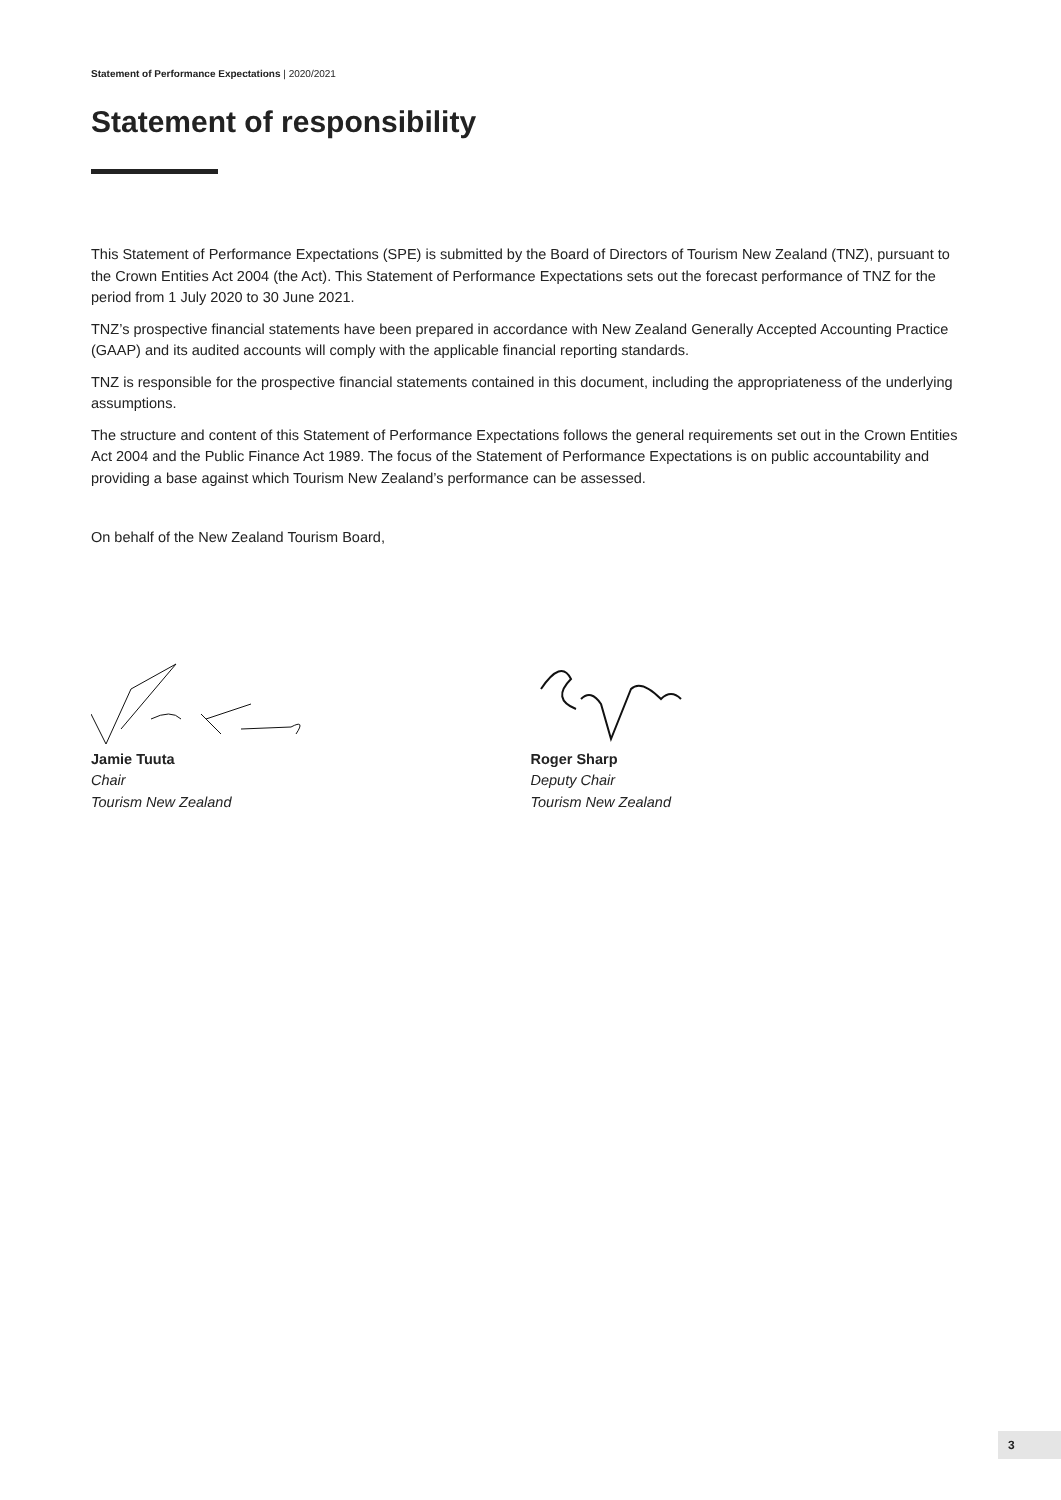Statement of Performance Expectations | 2020/2021
Statement of responsibility
This Statement of Performance Expectations (SPE) is submitted by the Board of Directors of Tourism New Zealand (TNZ), pursuant to the Crown Entities Act 2004 (the Act). This Statement of Performance Expectations sets out the forecast performance of TNZ for the period from 1 July 2020 to 30 June 2021.
TNZ’s prospective financial statements have been prepared in accordance with New Zealand Generally Accepted Accounting Practice (GAAP) and its audited accounts will comply with the applicable financial reporting standards.
TNZ is responsible for the prospective financial statements contained in this document, including the appropriateness of the underlying assumptions.
The structure and content of this Statement of Performance Expectations follows the general requirements set out in the Crown Entities Act 2004 and the Public Finance Act 1989. The focus of the Statement of Performance Expectations is on public accountability and providing a base against which Tourism New Zealand’s performance can be assessed.
On behalf of the New Zealand Tourism Board,
Jamie Tuuta
Chair
Tourism New Zealand
Roger Sharp
Deputy Chair
Tourism New Zealand
3